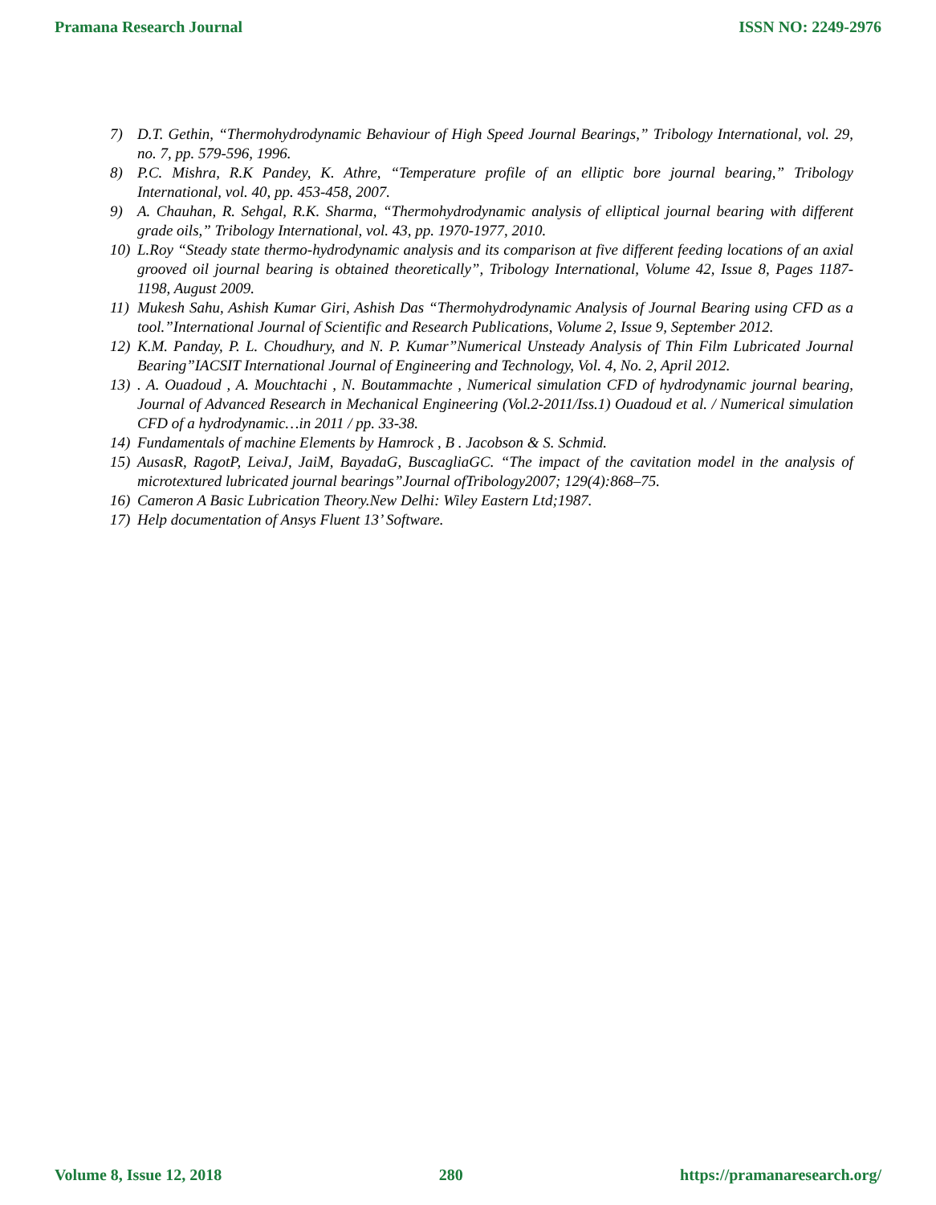Pramana Research Journal ISSN NO: 2249-2976
7) D.T. Gethin, “Thermohydrodynamic Behaviour of High Speed Journal Bearings,” Tribology International, vol. 29, no. 7, pp. 579-596, 1996.
8) P.C. Mishra, R.K Pandey, K. Athre, “Temperature profile of an elliptic bore journal bearing,” Tribology International, vol. 40, pp. 453-458, 2007.
9) A. Chauhan, R. Sehgal, R.K. Sharma, “Thermohydrodynamic analysis of elliptical journal bearing with different grade oils,” Tribology International, vol. 43, pp. 1970-1977, 2010.
10) L.Roy “Steady state thermo-hydrodynamic analysis and its comparison at five different feeding locations of an axial grooved oil journal bearing is obtained theoretically”, Tribology International, Volume 42, Issue 8, Pages 1187-1198, August 2009.
11) Mukesh Sahu, Ashish Kumar Giri, Ashish Das “Thermohydrodynamic Analysis of Journal Bearing using CFD as a tool.”International Journal of Scientific and Research Publications, Volume 2, Issue 9, September 2012.
12) K.M. Panday, P. L. Choudhury, and N. P. Kumar”Numerical Unsteady Analysis of Thin Film Lubricated Journal Bearing”IACSIT International Journal of Engineering and Technology, Vol. 4, No. 2, April 2012.
13). A. Ouadoud , A. Mouchtachi , N. Boutammachte , Numerical simulation CFD of hydrodynamic journal bearing, Journal of Advanced Research in Mechanical Engineering (Vol.2-2011/Iss.1) Ouadoud et al. / Numerical simulation CFD of a hydrodynamic…in 2011 / pp. 33-38.
14) Fundamentals of machine Elements by Hamrock , B . Jacobson & S. Schmid.
15) AusasR, RagotP, LeivaJ, JaiM, BayadaG, BuscagliaGC. “The impact of the cavitation model in the analysis of microtextured lubricated journal bearings”Journal ofTribology2007; 129(4):868–75.
16) Cameron A Basic Lubrication Theory.New Delhi: Wiley Eastern Ltd;1987.
17) Help documentation of Ansys Fluent 13’ Software.
Volume 8, Issue 12, 2018 280 https://pramanaresearch.org/